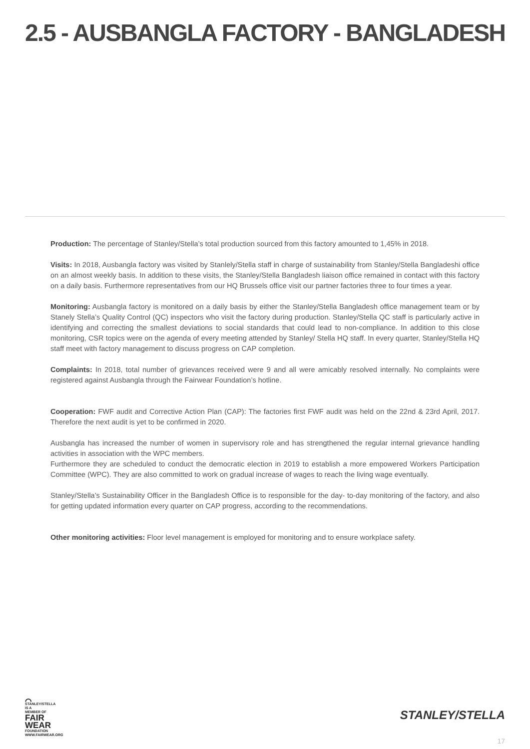2.5 - AUSBANGLA FACTORY - BANGLADESH
Production: The percentage of Stanley/Stella’s total production sourced from this factory amounted to 1,45% in 2018.
Visits: In 2018, Ausbangla factory was visited by Stanlely/Stella staff in charge of sustainability from Stanley/Stella Bangladeshi office on an almost weekly basis. In addition to these visits, the Stanley/Stella Bangladesh liaison office remained in contact with this factory on a daily basis. Furthermore representatives from our HQ Brussels office visit our partner factories three to four times a year.
Monitoring: Ausbangla factory is monitored on a daily basis by either the Stanley/Stella Bangladesh office management team or by Stanely Stella’s Quality Control (QC) inspectors who visit the factory during production. Stanley/Stella QC staff is particularly active in identifying and correcting the smallest deviations to social standards that could lead to non-compliance. In addition to this close monitoring, CSR topics were on the agenda of every meeting attended by Stanley/ Stella HQ staff. In every quarter, Stanley/Stella HQ staff meet with factory management to discuss progress on CAP completion.
Complaints: In 2018, total number of grievances received were 9 and all were amicably resolved internally. No complaints were registered against Ausbangla through the Fairwear Foundation’s hotline.
Cooperation: FWF audit and Corrective Action Plan (CAP): The factories first FWF audit was held on the 22nd & 23rd April, 2017. Therefore the next audit is yet to be confirmed in 2020.
Ausbangla has increased the number of women in supervisory role and has strengthened the regular internal grievance handling activities in association with the WPC members.
Furthermore they are scheduled to conduct the democratic election in 2019 to establish a more empowered Workers Participation Committee (WPC). They are also committed to work on gradual increase of wages to reach the living wage eventually.
Stanley/Stella’s Sustainability Officer in the Bangladesh Office is to responsible for the day- to-day monitoring of the factory, and also for getting updated information every quarter on CAP progress, according to the recommendations.
Other monitoring activities: Floor level management is employed for monitoring and to ensure workplace safety.
⌒
STANLEY/STELLA
IS A MEMBER OF
FAIR
WEAR
FOUNDATION
WWW.FAIRWEAR.ORG
STANLEY/STELLA
17